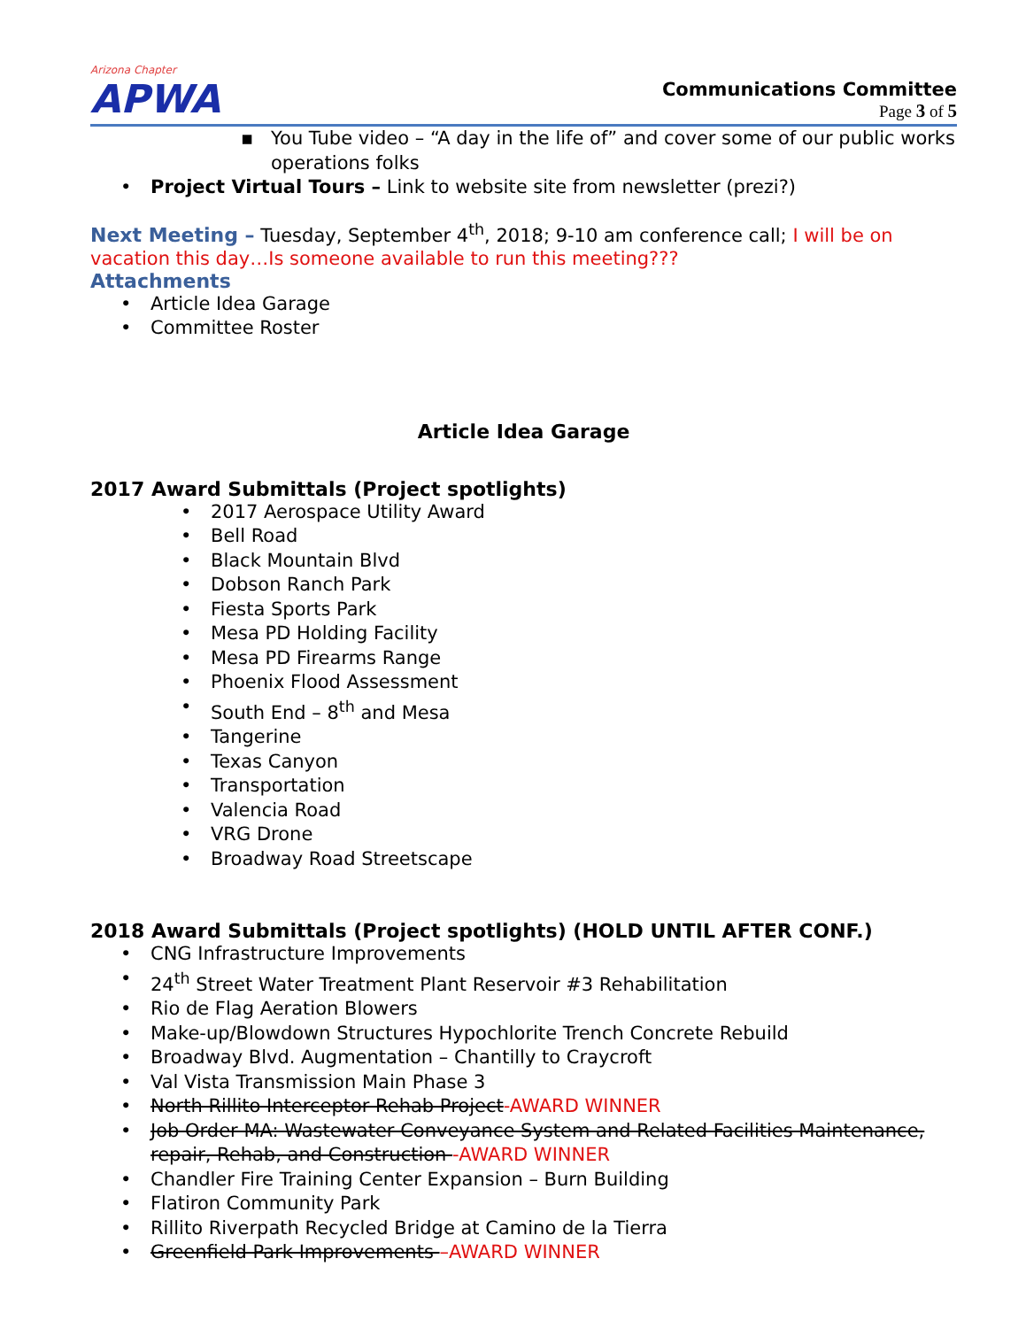Arizona Chapter
APWA
Communications Committee
Page 3 of 5
▪ You Tube video – “A day in the life of” and cover some of our public works operations folks
• Project Virtual Tours – Link to website site from newsletter (prezi?)
Next Meeting – Tuesday, September 4<sup>th</sup>, 2018; 9-10 am conference call; I will be on vacation this day…Is someone available to run this meeting???
Attachments
• Article Idea Garage
• Committee Roster
Article Idea Garage
2017 Award Submittals (Project spotlights)
• 2017 Aerospace Utility Award
• Bell Road
• Black Mountain Blvd
• Dobson Ranch Park
• Fiesta Sports Park
• Mesa PD Holding Facility
• Mesa PD Firearms Range
• Phoenix Flood Assessment
• South End – 8<sup>th</sup> and Mesa
• Tangerine
• Texas Canyon
• Transportation
• Valencia Road
• VRG Drone
• Broadway Road Streetscape
2018 Award Submittals (Project spotlights) (HOLD UNTIL AFTER CONF.)
• CNG Infrastructure Improvements
• 24<sup>th</sup> Street Water Treatment Plant Reservoir #3 Rehabilitation
• Rio de Flag Aeration Blowers
• Make-up/Blowdown Structures Hypochlorite Trench Concrete Rebuild
• Broadway Blvd. Augmentation – Chantilly to Craycroft
• Val Vista Transmission Main Phase 3
• North Rillito Interceptor Rehab Project-AWARD WINNER
• Job Order MA: Wastewater Conveyance System and Related Facilities Maintenance, repair, Rehab, and Construction -AWARD WINNER
• Chandler Fire Training Center Expansion – Burn Building
• Flatiron Community Park
• Rillito Riverpath Recycled Bridge at Camino de la Tierra
• Greenfield Park Improvements –AWARD WINNER